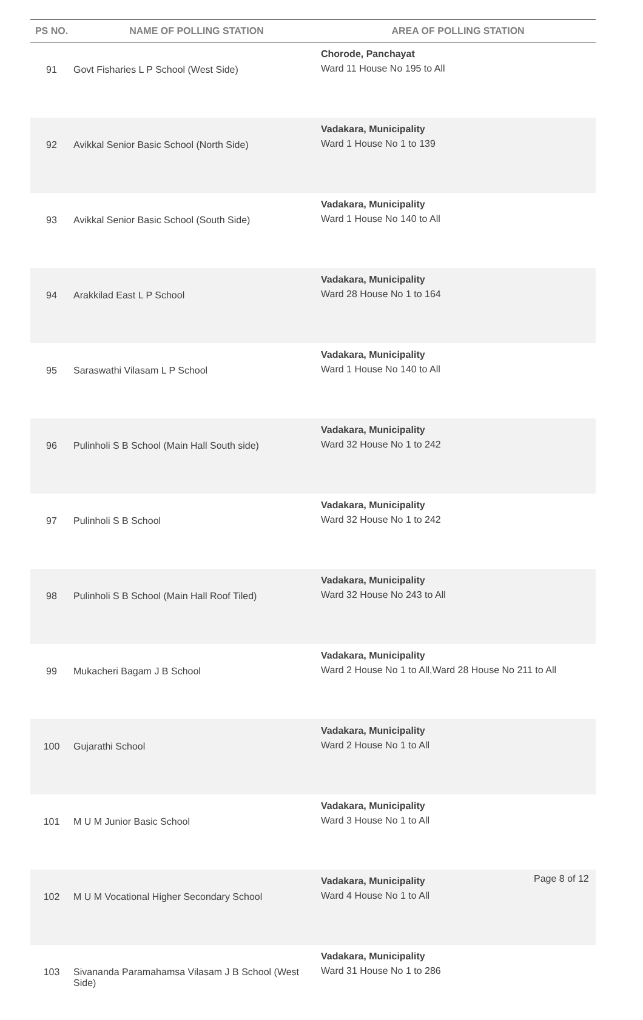| PS NO. | NAME OF POLLING STATION | AREA OF POLLING STATION |
| --- | --- | --- |
| 91 | Govt Fisharies L P School (West Side) | Chorode, Panchayat Ward 11 House No 195 to All |
| 92 | Avikkal Senior Basic School (North Side) | Vadakara, Municipality Ward 1 House No 1 to 139 |
| 93 | Avikkal Senior Basic School (South Side) | Vadakara, Municipality Ward 1 House No 140 to All |
| 94 | Arakkilad East L P School | Vadakara, Municipality Ward 28 House No 1 to 164 |
| 95 | Saraswathi Vilasam L P School | Vadakara, Municipality Ward 1 House No 140 to All |
| 96 | Pulinholi S B School (Main Hall South side) | Vadakara, Municipality Ward 32 House No 1 to 242 |
| 97 | Pulinholi S B School | Vadakara, Municipality Ward 32 House No 1 to 242 |
| 98 | Pulinholi S B School (Main Hall Roof Tiled) | Vadakara, Municipality Ward 32 House No 243 to All |
| 99 | Mukacheri Bagam J B School | Vadakara, Municipality Ward 2 House No 1 to All,Ward 28 House No 211 to All |
| 100 | Gujarathi School | Vadakara, Municipality Ward 2 House No 1 to All |
| 101 | M U M Junior Basic School | Vadakara, Municipality Ward 3 House No 1 to All |
| 102 | M U M Vocational Higher Secondary School | Vadakara, Municipality Ward 4 House No 1 to All |
| 103 | Sivananda Paramahamsa Vilasam J B School (West Side) | Vadakara, Municipality Ward 31 House No 1 to 286 |
Page 8 of 12